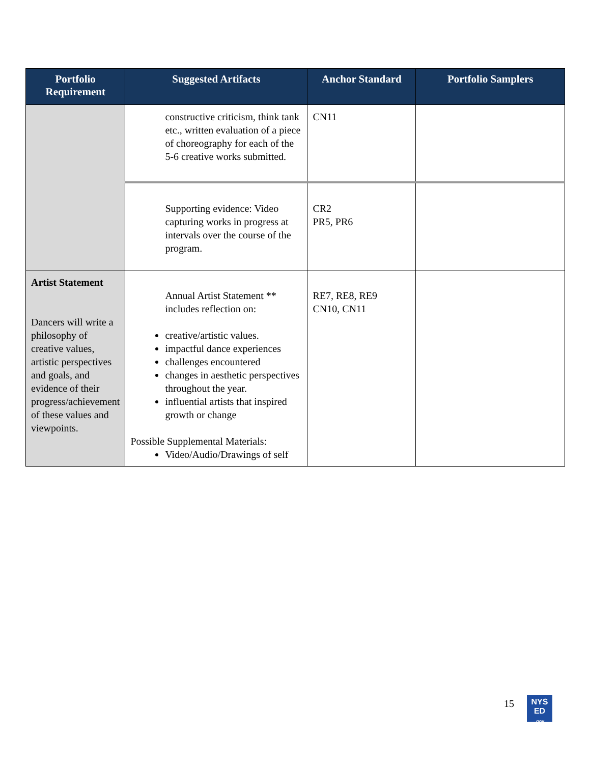| Portfolio Requirement | Suggested Artifacts | Anchor Standard | Portfolio Samplers |
| --- | --- | --- | --- |
| | constructive criticism, think tank etc., written evaluation of a piece of choreography for each of the 5-6 creative works submitted. | CN11 | |
| | Supporting evidence: Video capturing works in progress at intervals over the course of the program. | CR2 PR5, PR6 | |
| Artist Statement Dancers will write a philosophy of creative values, artistic perspectives and goals, and evidence of their progress/achievement of these values and viewpoints. | Annual Artist Statement ** includes reflection on: creative/artistic values. impactful dance experiences challenges encountered changes in aesthetic perspectives throughout the year. influential artists that inspired growth or change Possible Supplemental Materials: Video/Audio/Drawings of self | RE7, RE8, RE9 CN10, CN11 | |
15
NYS
ED
.gov